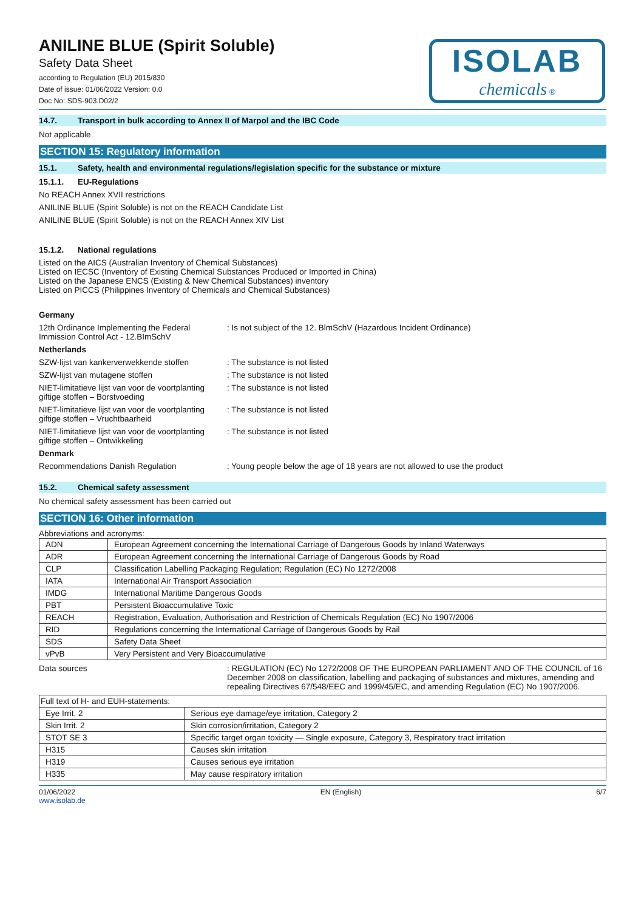ANILINE BLUE (Spirit Soluble)
Safety Data Sheet
according to Regulation (EU) 2015/830
Date of issue: 01/06/2022 Version: 0.0
Doc No: SDS-903.D02/2
ISOLAB
chemicals ®
14.7. Transport in bulk according to Annex II of Marpol and the IBC Code
Not applicable
SECTION 15: Regulatory information
15.1. Safety, health and environmental regulations/legislation specific for the substance or mixture
15.1.1. EU-Regulations
No REACH Annex XVII restrictions
ANILINE BLUE (Spirit Soluble) is not on the REACH Candidate List
ANILINE BLUE (Spirit Soluble) is not on the REACH Annex XIV List
15.1.2. National regulations
Listed on the AICS (Australian Inventory of Chemical Substances)
Listed on IECSC (Inventory of Existing Chemical Substances Produced or Imported in China)
Listed on the Japanese ENCS (Existing & New Chemical Substances) inventory
Listed on PICCS (Philippines Inventory of Chemicals and Chemical Substances)
Germany
12th Ordinance Implementing the Federal Immission Control Act - 12.BImSchV
: Is not subject of the 12. BlmSchV (Hazardous Incident Ordinance)
Netherlands
SZW-lijst van kankerverwekkende stoffen
: The substance is not listed
SZW-lijst van mutagene stoffen : The substance is not listed
NIET-limitatieve lijst van voor de voortplanting giftige stoffen – Borstvoeding
: The substance is not listed
NIET-limitatieve lijst van voor de voortplanting giftige stoffen – Vruchtbaarheid
: The substance is not listed
NIET-limitatieve lijst van voor de voortplanting giftige stoffen – Ontwikkeling
: The substance is not listed
Denmark
Recommendations Danish Regulation : Young people below the age of 18 years are not allowed to use the product
15.2. Chemical safety assessment
No chemical safety assessment has been carried out
SECTION 16: Other information
Abbreviations and acronyms:
| ADN | European Agreement concerning the International Carriage of Dangerous Goods by Inland Waterways |
| ADR | European Agreement concerning the International Carriage of Dangerous Goods by Road |
| CLP | Classification Labelling Packaging Regulation; Regulation (EC) No 1272/2008 |
| IATA | International Air Transport Association |
| IMDG | International Maritime Dangerous Goods |
| PBT | Persistent Bioaccumulative Toxic |
| REACH | Registration, Evaluation, Authorisation and Restriction of Chemicals Regulation (EC) No 1907/2006 |
| RID | Regulations concerning the International Carriage of Dangerous Goods by Rail |
| SDS | Safety Data Sheet |
| vPvB | Very Persistent and Very Bioaccumulative |
Data sources : REGULATION (EC) No 1272/2008 OF THE EUROPEAN PARLIAMENT AND OF THE COUNCIL of 16 December 2008 on classification, labelling and packaging of substances and mixtures, amending and repealing Directives 67/548/EEC and 1999/45/EC, and amending Regulation (EC) No 1907/2006.
| Full text of H- and EUH-statements: | |
| Eye Irrit. 2 | Serious eye damage/eye irritation, Category 2 |
| Skin Irrit. 2 | Skin corrosion/irritation, Category 2 |
| STOT SE 3 | Specific target organ toxicity — Single exposure, Category 3, Respiratory tract irritation |
| H315 | Causes skin irritation |
| H319 | Causes serious eye irritation |
| H335 | May cause respiratory irritation |
01/06/2022
www.isolab.de
EN (English) 6/7